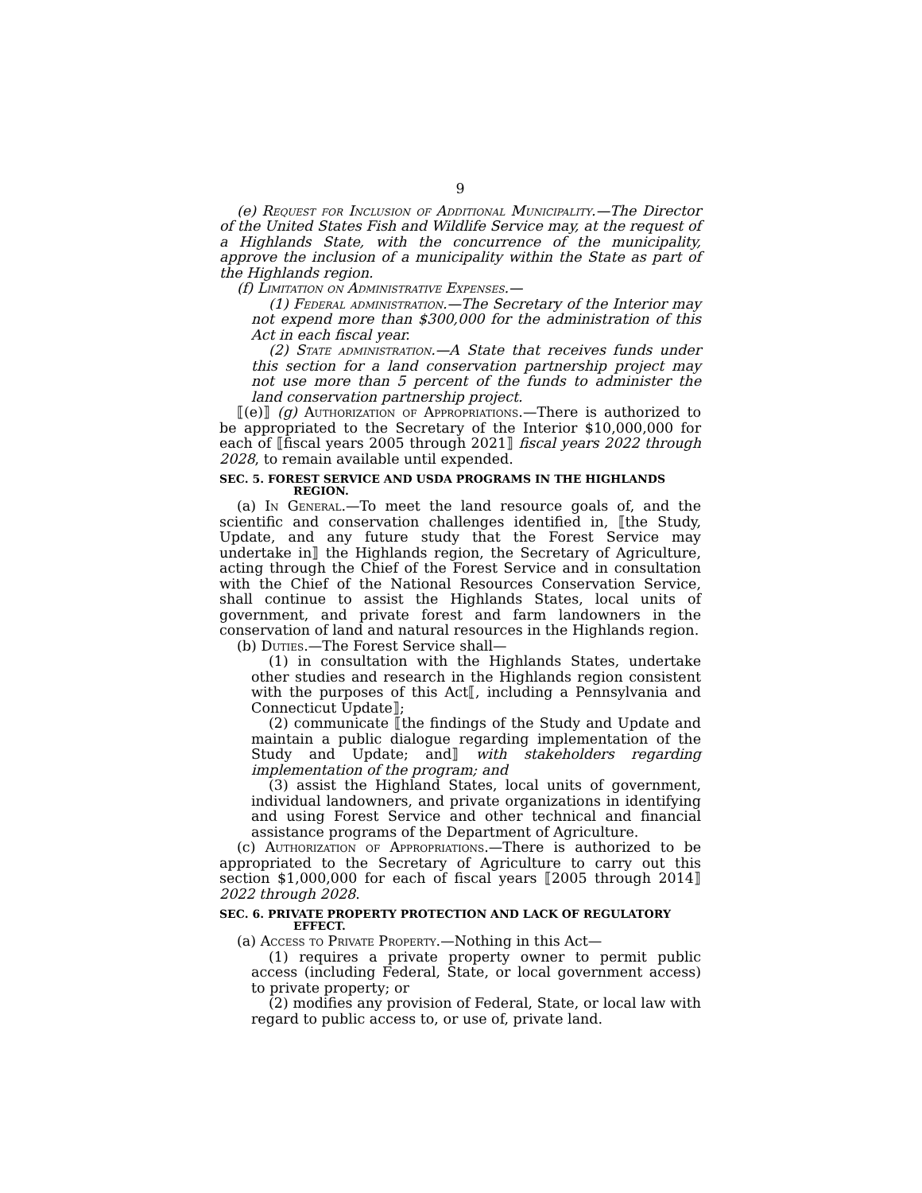9
(e) Request for Inclusion of Additional Municipality.—The Director of the United States Fish and Wildlife Service may, at the request of a Highlands State, with the concurrence of the municipality, approve the inclusion of a municipality within the State as part of the Highlands region.
(f) Limitation on Administrative Expenses.—
(1) Federal administration.—The Secretary of the Interior may not expend more than $300,000 for the administration of this Act in each fiscal year.
(2) State administration.—A State that receives funds under this section for a land conservation partnership project may not use more than 5 percent of the funds to administer the land conservation partnership project.
⟦(e)⟧ (g) Authorization of Appropriations.—There is authorized to be appropriated to the Secretary of the Interior $10,000,000 for each of ⟦fiscal years 2005 through 2021⟧ fiscal years 2022 through 2028, to remain available until expended.
SEC. 5. FOREST SERVICE AND USDA PROGRAMS IN THE HIGHLANDS REGION.
(a) In General.—To meet the land resource goals of, and the scientific and conservation challenges identified in, ⟦the Study, Update, and any future study that the Forest Service may undertake in⟧ the Highlands region, the Secretary of Agriculture, acting through the Chief of the Forest Service and in consultation with the Chief of the National Resources Conservation Service, shall continue to assist the Highlands States, local units of government, and private forest and farm landowners in the conservation of land and natural resources in the Highlands region.
(b) Duties.—The Forest Service shall—
(1) in consultation with the Highlands States, undertake other studies and research in the Highlands region consistent with the purposes of this Act⟦, including a Pennsylvania and Connecticut Update⟧;
(2) communicate ⟦the findings of the Study and Update and maintain a public dialogue regarding implementation of the Study and Update; and⟧ with stakeholders regarding implementation of the program; and
(3) assist the Highland States, local units of government, individual landowners, and private organizations in identifying and using Forest Service and other technical and financial assistance programs of the Department of Agriculture.
(c) Authorization of Appropriations.—There is authorized to be appropriated to the Secretary of Agriculture to carry out this section $1,000,000 for each of fiscal years ⟦2005 through 2014⟧ 2022 through 2028.
SEC. 6. PRIVATE PROPERTY PROTECTION AND LACK OF REGULATORY EFFECT.
(a) Access to Private Property.—Nothing in this Act—
(1) requires a private property owner to permit public access (including Federal, State, or local government access) to private property; or
(2) modifies any provision of Federal, State, or local law with regard to public access to, or use of, private land.